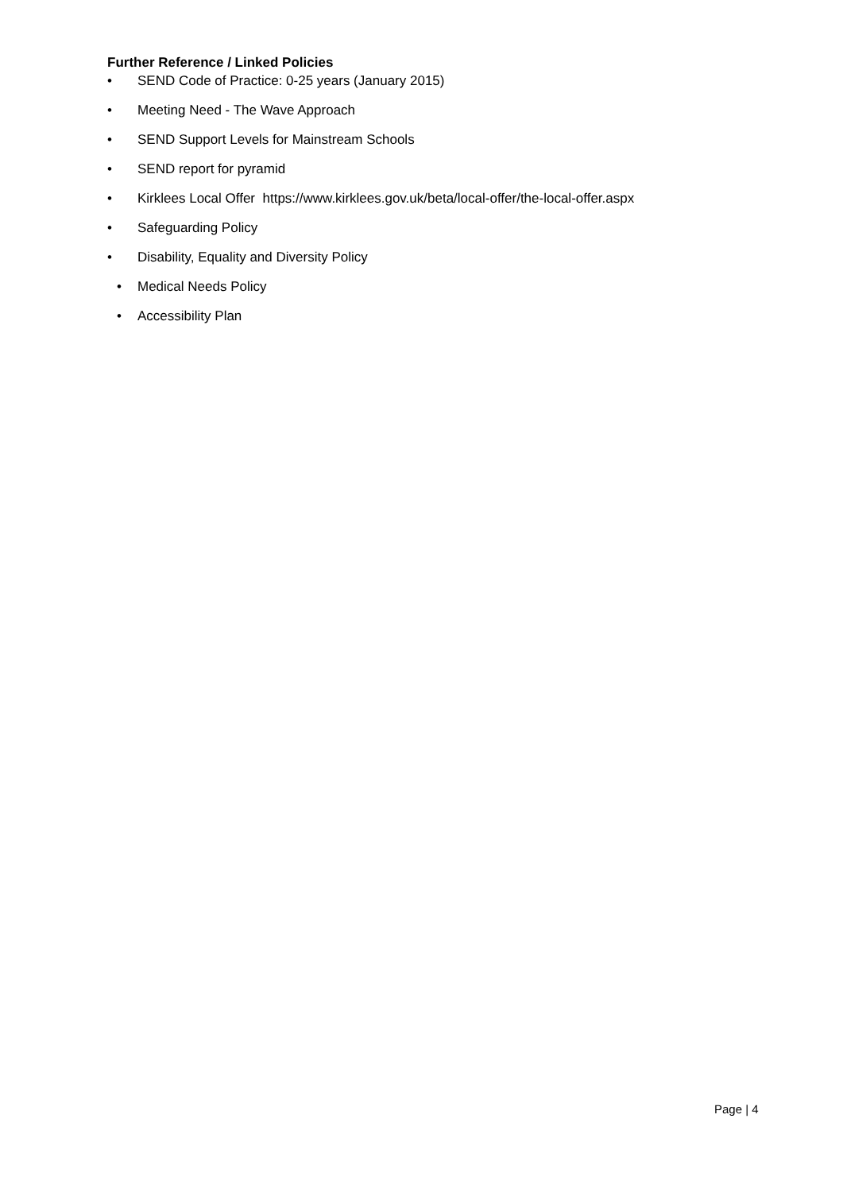Further Reference / Linked Policies
• SEND Code of Practice: 0-25 years (January 2015)
• Meeting Need - The Wave Approach
• SEND Support Levels for Mainstream Schools
• SEND report for pyramid
• Kirklees Local Offer https://www.kirklees.gov.uk/beta/local-offer/the-local-offer.aspx
• Safeguarding Policy
• Disability, Equality and Diversity Policy
• Medical Needs Policy
• Accessibility Plan
Page | 4